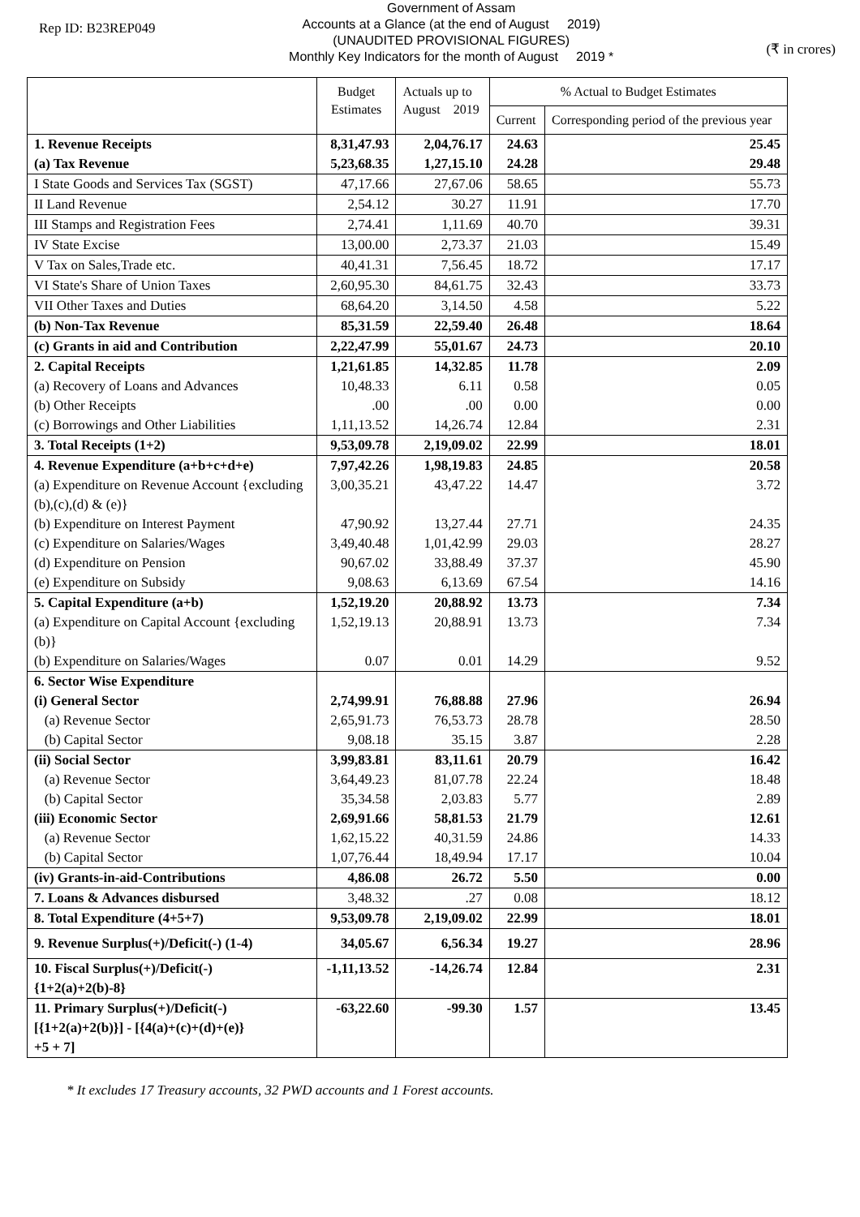Rep ID: B23REP049
Government of Assam
Accounts at a Glance (at the end of August 2019)
(UNAUDITED PROVISIONAL FIGURES)
Monthly Key Indicators for the month of August 2019 *
(₹ in crores)
| | Budget Estimates | Actuals up to August 2019 | % Actual to Budget Estimates | |
| --- | --- | --- | --- | --- |
| | | | Current | Corresponding period of the previous year |
| 1. Revenue Receipts (a) Tax Revenue | 8,31,47.93 5,23,68.35 | 2,04,76.17 1,27,15.10 | 24.63 24.28 | 25.45 29.48 |
| I State Goods and Services Tax (SGST) | 47,17.66 | 27,67.06 | 58.65 | 55.73 |
| II Land Revenue | 2,54.12 | 30.27 | 11.91 | 17.70 |
| III Stamps and Registration Fees | 2,74.41 | 1,11.69 | 40.70 | 39.31 |
| IV State Excise | 13,00.00 | 2,73.37 | 21.03 | 15.49 |
| V Tax on Sales,Trade etc. | 40,41.31 | 7,56.45 | 18.72 | 17.17 |
| VI State's Share of Union Taxes | 2,60,95.30 | 84,61.75 | 32.43 | 33.73 |
| VII Other Taxes and Duties | 68,64.20 | 3,14.50 | 4.58 | 5.22 |
| (b) Non-Tax Revenue | 85,31.59 | 22,59.40 | 26.48 | 18.64 |
| (c) Grants in aid and Contribution | 2,22,47.99 | 55,01.67 | 24.73 | 20.10 |
| 2. Capital Receipts | 1,21,61.85 | 14,32.85 | 11.78 | 2.09 |
| (a) Recovery of Loans and Advances | 10,48.33 | 6.11 | 0.58 | 0.05 |
| (b) Other Receipts | .00 | .00 | 0.00 | 0.00 |
| (c) Borrowings and Other Liabilities | 1,11,13.52 | 14,26.74 | 12.84 | 2.31 |
| 3. Total Receipts (1+2) | 9,53,09.78 | 2,19,09.02 | 22.99 | 18.01 |
| 4. Revenue Expenditure (a+b+c+d+e) | 7,97,42.26 | 1,98,19.83 | 24.85 | 20.58 |
| (a) Expenditure on Revenue Account {excluding (b),(c),(d) & (e)} | 3,00,35.21 | 43,47.22 | 14.47 | 3.72 |
| (b) Expenditure on Interest Payment | 47,90.92 | 13,27.44 | 27.71 | 24.35 |
| (c) Expenditure on Salaries/Wages | 3,49,40.48 | 1,01,42.99 | 29.03 | 28.27 |
| (d) Expenditure on Pension | 90,67.02 | 33,88.49 | 37.37 | 45.90 |
| (e) Expenditure on Subsidy | 9,08.63 | 6,13.69 | 67.54 | 14.16 |
| 5. Capital Expenditure (a+b) | 1,52,19.20 | 20,88.92 | 13.73 | 7.34 |
| (a) Expenditure on Capital Account {excluding (b)} | 1,52,19.13 | 20,88.91 | 13.73 | 7.34 |
| (b) Expenditure on Salaries/Wages | 0.07 | 0.01 | 14.29 | 9.52 |
| 6. Sector Wise Expenditure (i) General Sector | 2,74,99.91 | 76,88.88 | 27.96 | 26.94 |
| (a) Revenue Sector (b) Capital Sector | 2,65,91.73 9,08.18 | 76,53.73 35.15 | 28.78 3.87 | 28.50 2.28 |
| (ii) Social Sector | 3,99,83.81 | 83,11.61 | 20.79 | 16.42 |
| (a) Revenue Sector (b) Capital Sector | 3,64,49.23 35,34.58 | 81,07.78 2,03.83 | 22.24 5.77 | 18.48 2.89 |
| (iii) Economic Sector | 2,69,91.66 | 58,81.53 | 21.79 | 12.61 |
| (a) Revenue Sector (b) Capital Sector | 1,62,15.22 1,07,76.44 | 40,31.59 18,49.94 | 24.86 17.17 | 14.33 10.04 |
| (iv) Grants-in-aid-Contributions | 4,86.08 | 26.72 | 5.50 | 0.00 |
| 7. Loans & Advances disbursed | 3,48.32 | .27 | 0.08 | 18.12 |
| 8. Total Expenditure (4+5+7) | 9,53,09.78 | 2,19,09.02 | 22.99 | 18.01 |
| 9. Revenue Surplus(+)/Deficit(-) (1-4) | 34,05.67 | 6,56.34 | 19.27 | 28.96 |
| 10. Fiscal Surplus(+)/Deficit(-) {1+2(a)+2(b)-8} | -1,11,13.52 | -14,26.74 | 12.84 | 2.31 |
| 11. Primary Surplus(+)/Deficit(-) [{1+2(a)+2(b)}] - [{4(a)+(c)+(d)+(e)} +5 + 7] | -63,22.60 | -99.30 | 1.57 | 13.45 |
* It excludes 17 Treasury accounts, 32 PWD accounts and 1 Forest accounts.